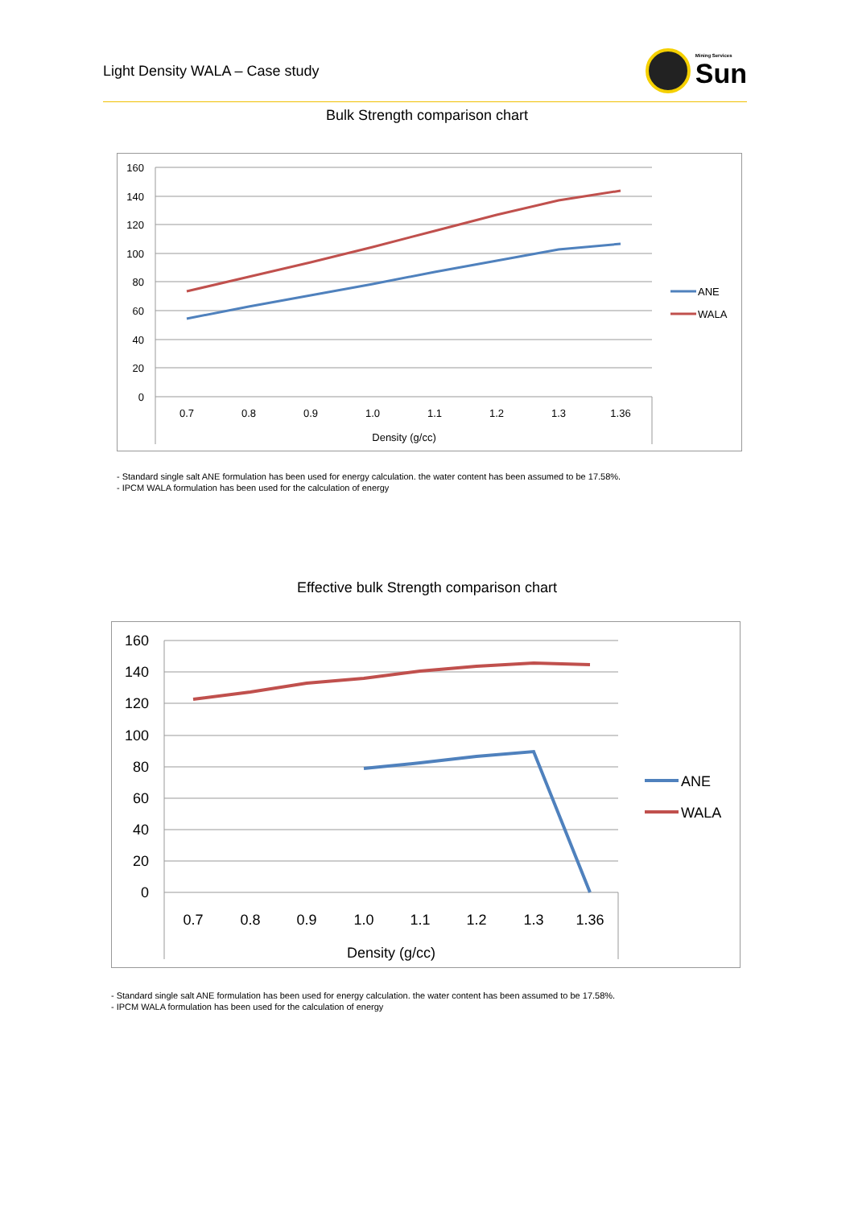Light Density WALA – Case study
Mining Services
Sun
Bulk Strength comparison chart
160
140
120
100
80
60
40
20
0
0.7
0.8
0.9
1.0
1.1
1.2
1.3
1.36
Density (g/cc)
ANE
WALA
- Standard single salt ANE formulation has been used for energy calculation. the water content has been assumed to be 17.58%.
- IPCM WALA formulation has been used for the calculation of energy
Effective bulk Strength comparison chart
160
140
120
100
80
60
40
20
0
0.7
0.8
0.9
1.0
1.1
1.2
1.3
1.36
Density (g/cc)
ANE
WALA
- Standard single salt ANE formulation has been used for energy calculation. the water content has been assumed to be 17.58%.
- IPCM WALA formulation has been used for the calculation of energy